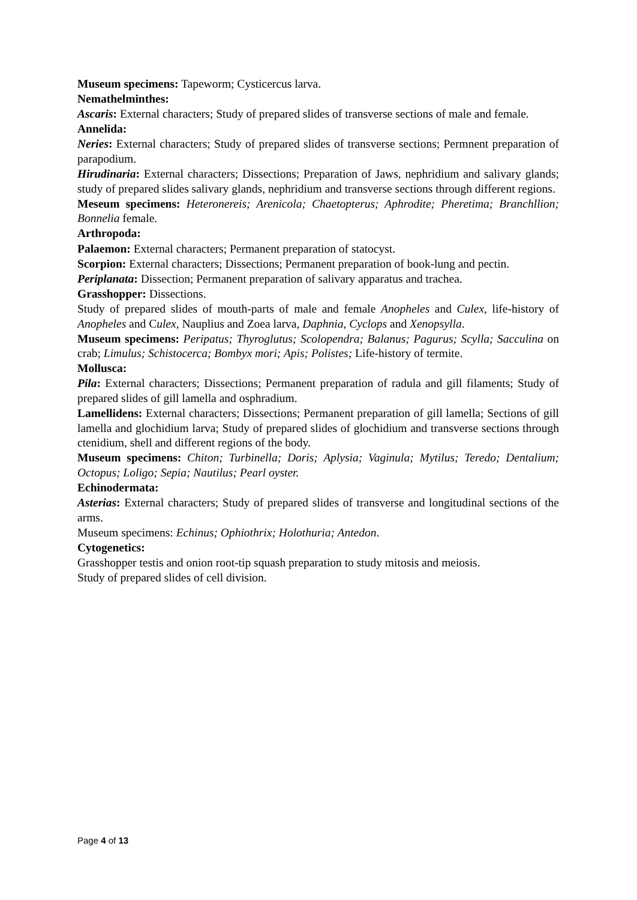Museum specimens: Tapeworm; Cysticercus larva.
Nemathelminthes:
Ascaris: External characters; Study of prepared slides of transverse sections of male and female.
Annelida:
Neries: External characters; Study of prepared slides of transverse sections; Permnent preparation of parapodium.
Hirudinaria: External characters; Dissections; Preparation of Jaws, nephridium and salivary glands; study of prepared slides salivary glands, nephridium and transverse sections through different regions.
Meseum specimens: Heteronereis; Arenicola; Chaetopterus; Aphrodite; Pheretima; Branchllion; Bonnelia female.
Arthropoda:
Palaemon: External characters; Permanent preparation of statocyst.
Scorpion: External characters; Dissections; Permanent preparation of book-lung and pectin.
Periplanata: Dissection; Permanent preparation of salivary apparatus and trachea.
Grasshopper: Dissections.
Study of prepared slides of mouth-parts of male and female Anopheles and Culex, life-history of Anopheles and Culex, Nauplius and Zoea larva, Daphnia, Cyclops and Xenopsylla.
Museum specimens: Peripatus; Thyroglutus; Scolopendra; Balanus; Pagurus; Scylla; Sacculina on crab; Limulus; Schistocerca; Bombyx mori; Apis; Polistes; Life-history of termite.
Mollusca:
Pila: External characters; Dissections; Permanent preparation of radula and gill filaments; Study of prepared slides of gill lamella and osphradium.
Lamellidens: External characters; Dissections; Permanent preparation of gill lamella; Sections of gill lamella and glochidium larva; Study of prepared slides of glochidium and transverse sections through ctenidium, shell and different regions of the body.
Museum specimens: Chiton; Turbinella; Doris; Aplysia; Vaginula; Mytilus; Teredo; Dentalium; Octopus; Loligo; Sepia; Nautilus; Pearl oyster.
Echinodermata:
Asterias: External characters; Study of prepared slides of transverse and longitudinal sections of the arms.
Museum specimens: Echinus; Ophiothrix; Holothuria; Antedon.
Cytogenetics:
Grasshopper testis and onion root-tip squash preparation to study mitosis and meiosis.
Study of prepared slides of cell division.
Page 4 of 13